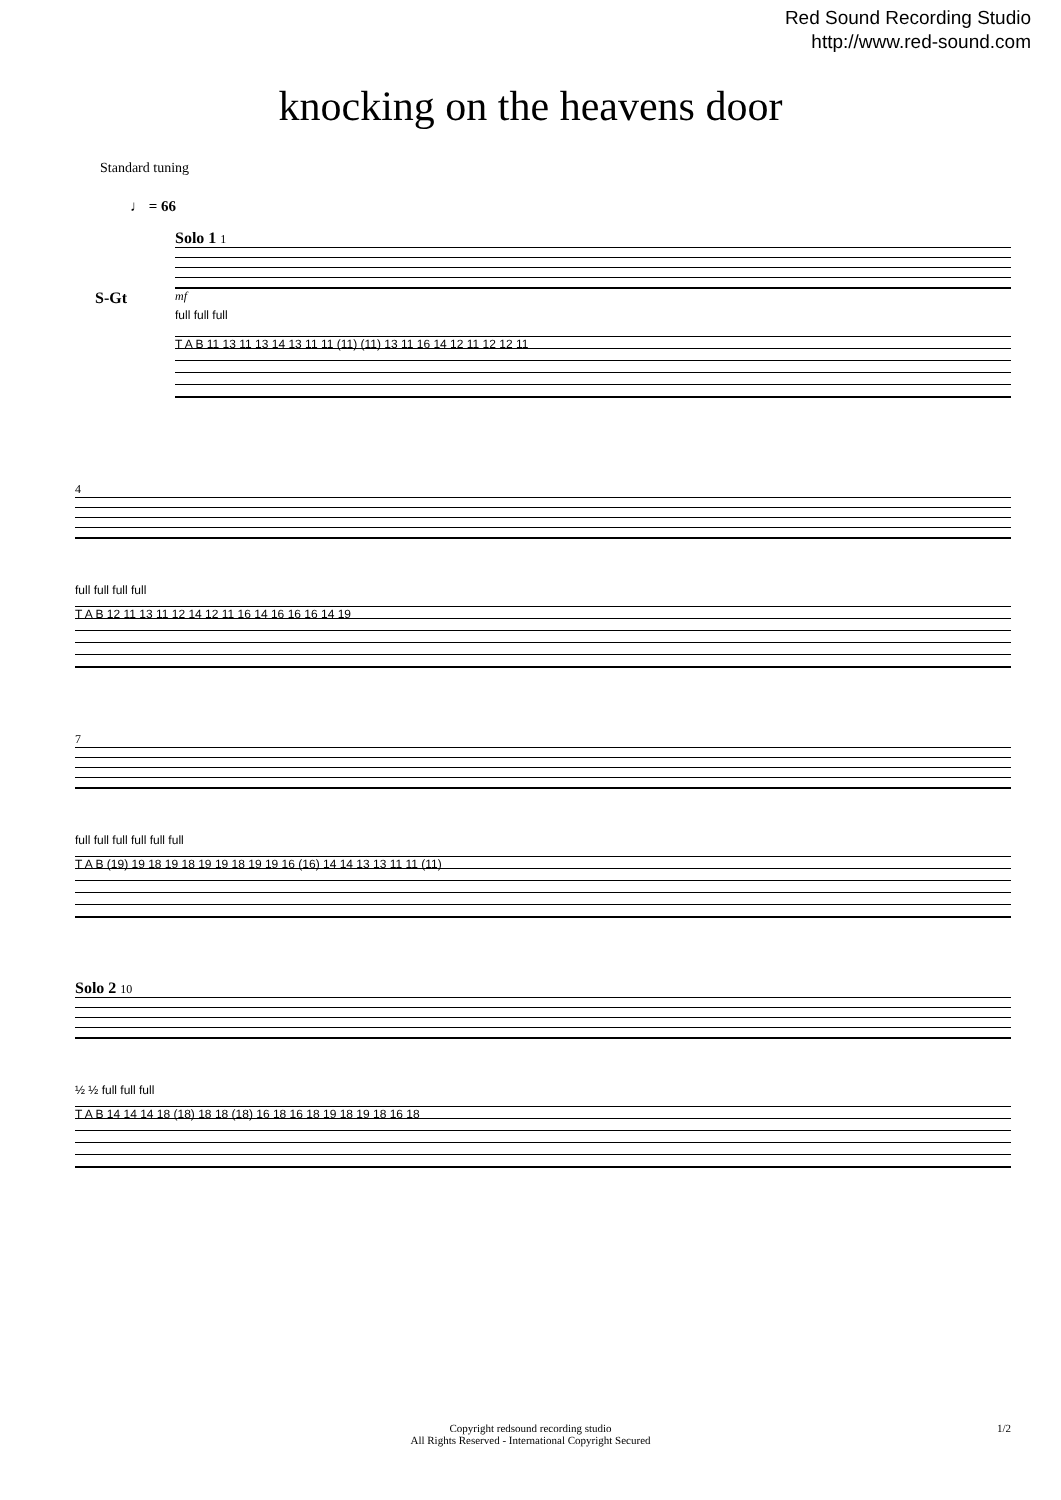Red Sound Recording Studio
http://www.red-sound.com
knocking on the heavens door
Standard tuning
♩ = 66
Solo 1 1
S-Gt
mf
full full full
T A B 11 13 11 13 14 13 11 11 (11) (11) 13 11 16 14 12 11 12 12 11
4
full full full full
T A B 12 11 13 11 12 14 12 11 16 14 16 16 16 14 19
7
full full full full full full
T A B (19) 19 18 19 18 19 19 18 19 19 16 (16) 14 14 13 13 11 11 (11)
Solo 2 10
½ ½ full full full
T A B 14 14 14 18 (18) 18 18 (18) 16 18 16 18 19 18 19 18 16 18
Copyright redsound recording studio
All Rights Reserved - International Copyright Secured
1/2